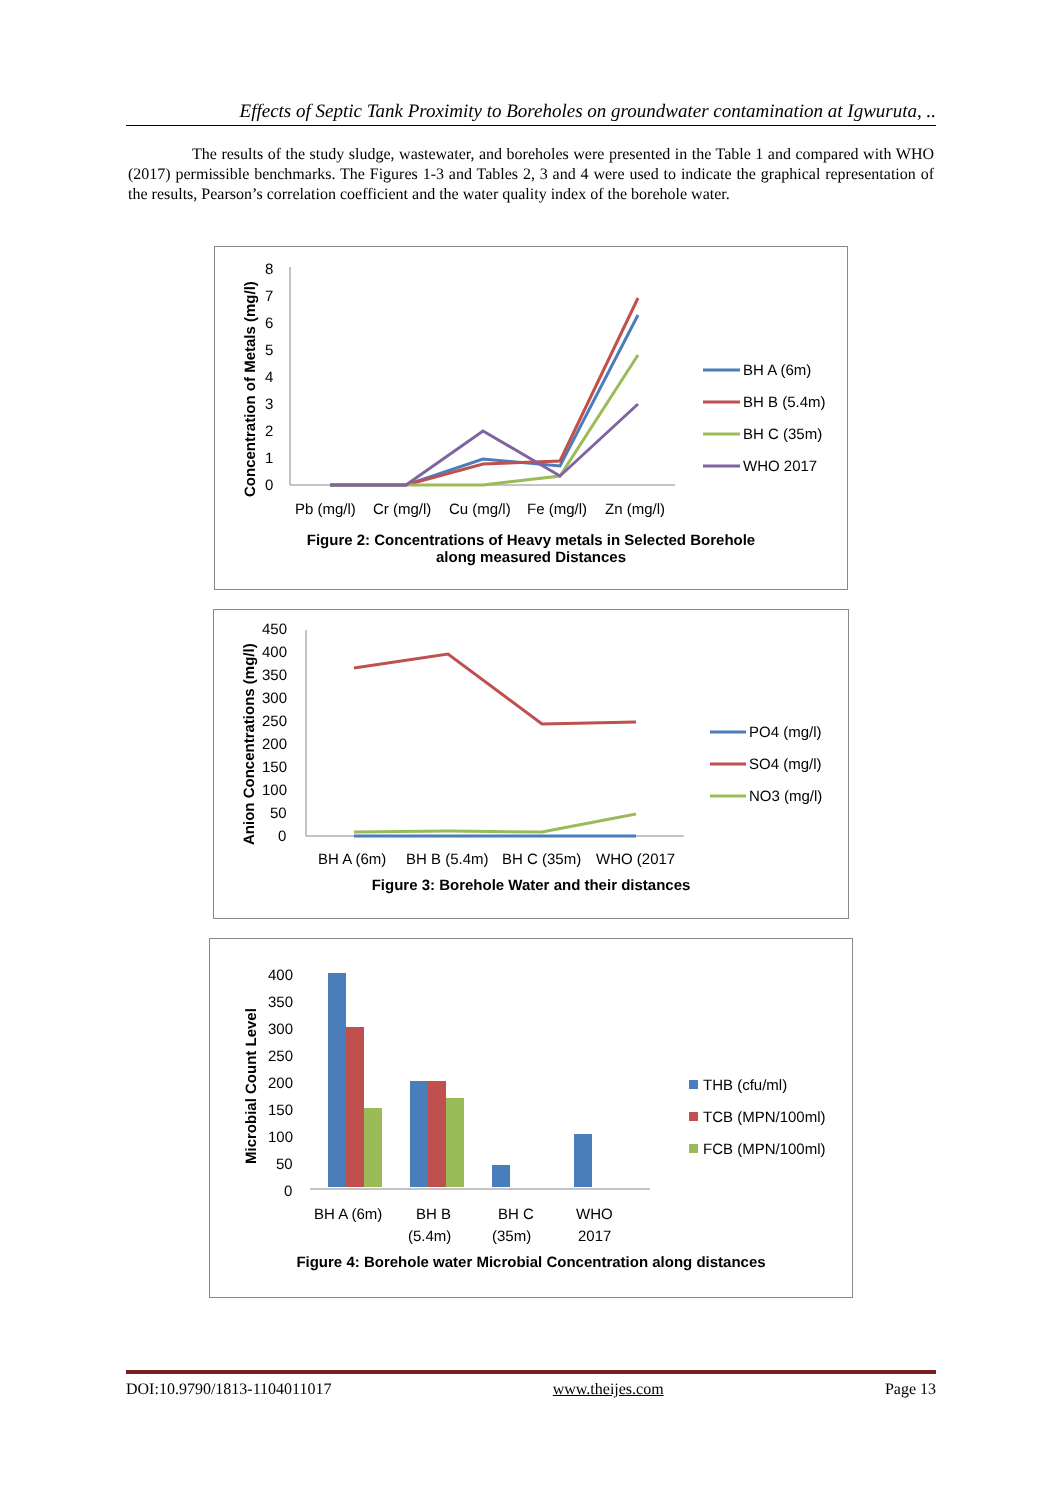Effects of Septic Tank Proximity to Boreholes on groundwater contamination at Igwuruta, ..
The results of the study sludge, wastewater, and boreholes were presented in the Table 1 and compared with WHO (2017) permissible benchmarks. The Figures 1-3 and Tables 2, 3 and 4 were used to indicate the graphical representation of the results, Pearson’s correlation coefficient and the water quality index of the borehole water.
Concentration of Metals (mg/l)
0
1
2
3
4
5
6
7
8
Pb (mg/l)
Cr (mg/l)
Cu (mg/l)
Fe (mg/l)
Zn (mg/l)
BH A (6m)
BH B (5.4m)
BH C (35m)
WHO 2017
Figure 2: Concentrations of Heavy metals in Selected Borehole
along measured Distances
Anion Concentrations (mg/l)
0
50
100
150
200
250
300
350
400
450
BH A (6m)
BH B (5.4m)
BH C (35m)
WHO (2017
PO4 (mg/l)
SO4 (mg/l)
NO3 (mg/l)
Figure 3: Borehole Water and their distances
Microbial Count Level
0
50
100
150
200
250
300
350
400
BH A (6m)
BH B
(5.4m)
BH C
(35m)
WHO
2017
THB (cfu/ml)
TCB (MPN/100ml)
FCB (MPN/100ml)
Figure 4: Borehole water Microbial Concentration along distances
DOI:10.9790/1813-1104011017 www.theijes.com Page 13